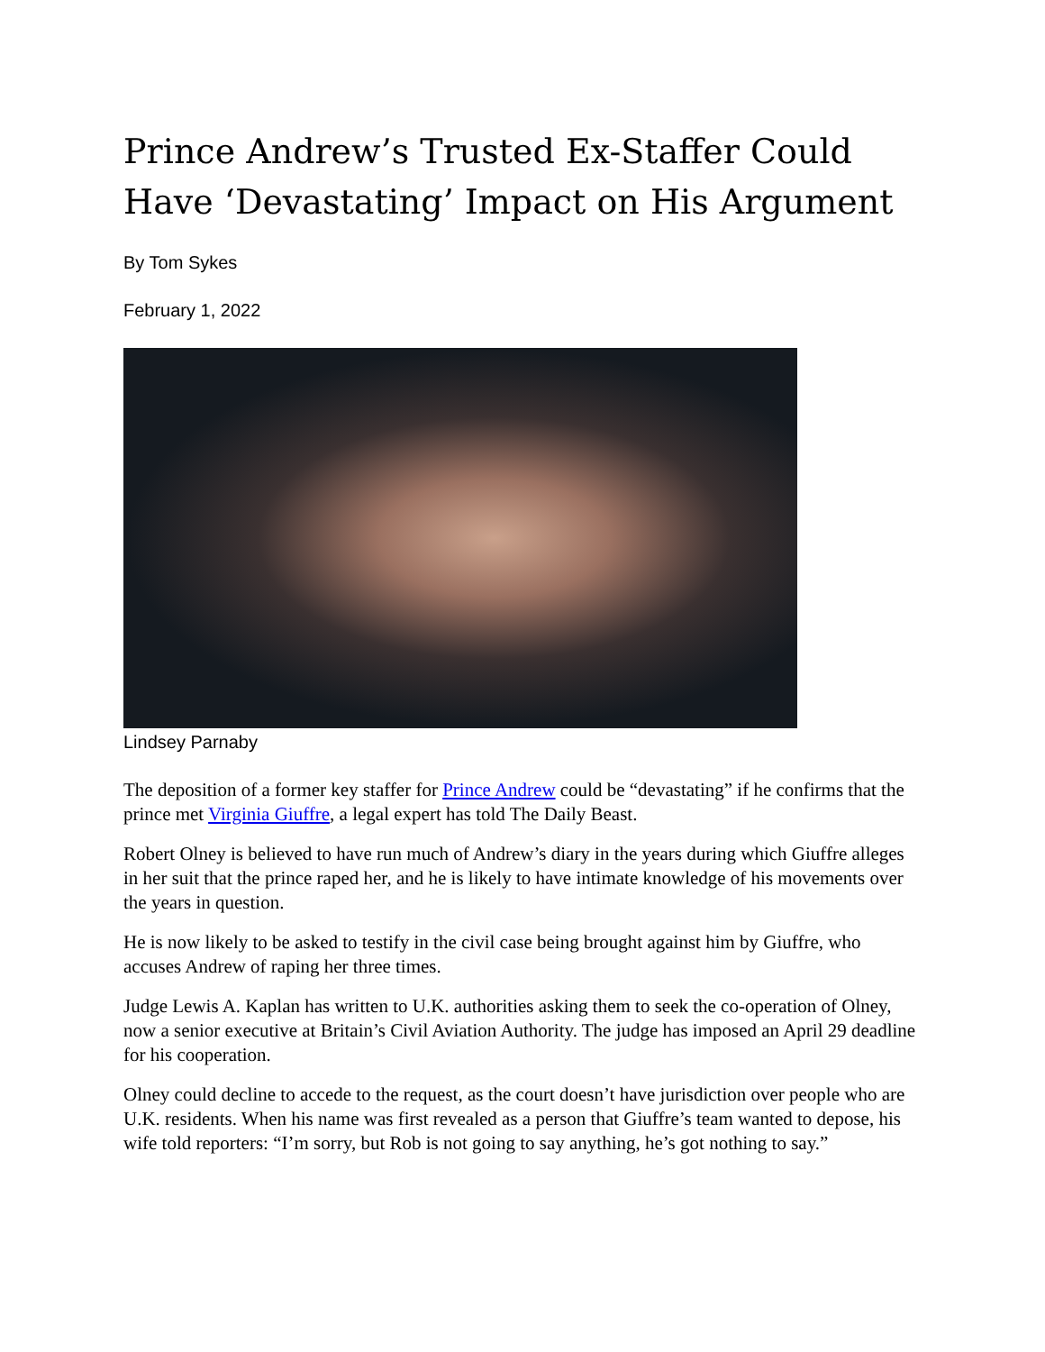Prince Andrew’s Trusted Ex-Staffer Could Have ‘Devastating’ Impact on His Argument
By Tom Sykes
February 1, 2022
Lindsey Parnaby
The deposition of a former key staffer for Prince Andrew could be “devastating” if he confirms that the prince met Virginia Giuffre, a legal expert has told The Daily Beast.
Robert Olney is believed to have run much of Andrew’s diary in the years during which Giuffre alleges in her suit that the prince raped her, and he is likely to have intimate knowledge of his movements over the years in question.
He is now likely to be asked to testify in the civil case being brought against him by Giuffre, who accuses Andrew of raping her three times.
Judge Lewis A. Kaplan has written to U.K. authorities asking them to seek the co-operation of Olney, now a senior executive at Britain’s Civil Aviation Authority. The judge has imposed an April 29 deadline for his cooperation.
Olney could decline to accede to the request, as the court doesn’t have jurisdiction over people who are U.K. residents. When his name was first revealed as a person that Giuffre’s team wanted to depose, his wife told reporters: “I’m sorry, but Rob is not going to say anything, he’s got nothing to say.”